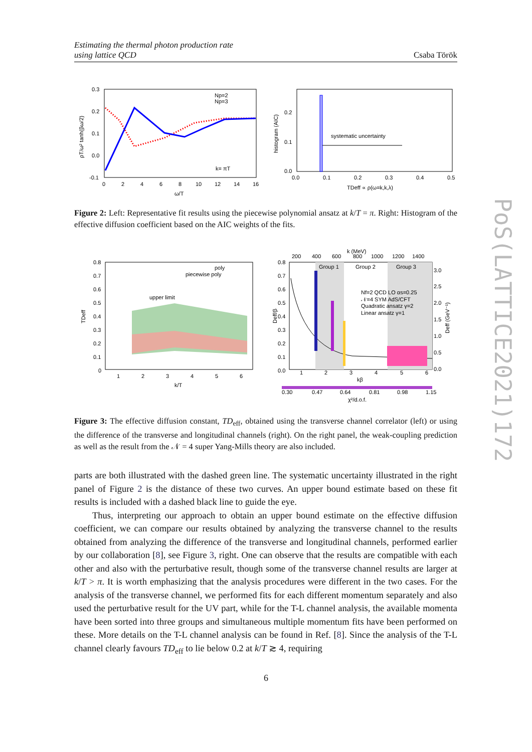Estimating the thermal photon production rate
using lattice QCD
Csaba Török
PoS(LATTICE2021)172
0.3
0.2
0.1
0.0
-0.1
0
2
4
6
8
10
12
14
16
ω/T
Np=2
Np=3
k= πT
ρT/ω² tanh(βω/2)
0.2
0.1
0.0
0.0
0.1
0.2
0.3
0.4
0.5
TDeff ∝ ρ(ω=k,k,λ)
systematic uncertainty
histogram (AIC)
Figure 2: Left: Representative fit results using the piecewise polynomial ansatz at k/T = π. Right: Histogram of the effective diffusion coefficient based on the AIC weights of the fits.
0.8
0.7
0.6
0.5
0.4
0.3
0.2
0.1
0
1
2
3
4
5
6
k/T
poly
piecewise poly
upper limit
TDeff
k (MeV)
200
400
600
800
1000
1200
1400
Group 1
Group 2
Group 3
0.8
0.7
0.6
0.5
0.4
0.3
0.2
0.1
0.0
3.0
2.5
2.0
1.5
1.0
0.5
0.0
1
2
3
4
5
6
kβ
Nf=2 QCD LO αs=0.25
𝒩=4 SYM AdS/CFT
Quadratic ansatz γ=2
Linear ansatz γ=1
Deff/β
Deff (GeV⁻¹)
0.30
0.47
0.64
0.81
0.98
1.15
χ²/d.o.f.
Figure 3: The effective diffusion constant, TD<sub>eff</sub>, obtained using the transverse channel correlator (left) or using the difference of the transverse and longitudinal channels (right). On the right panel, the weak-coupling prediction as well as the result from the 𝒩 = 4 super Yang-Mills theory are also included.
parts are both illustrated with the dashed green line. The systematic uncertainty illustrated in the right panel of Figure 2 is the distance of these two curves. An upper bound estimate based on these fit results is included with a dashed black line to guide the eye.
Thus, interpreting our approach to obtain an upper bound estimate on the effective diffusion coefficient, we can compare our results obtained by analyzing the transverse channel to the results obtained from analyzing the difference of the transverse and longitudinal channels, performed earlier by our collaboration [8], see Figure 3, right. One can observe that the results are compatible with each other and also with the perturbative result, though some of the transverse channel results are larger at k/T > π. It is worth emphasizing that the analysis procedures were different in the two cases. For the analysis of the transverse channel, we performed fits for each different momentum separately and also used the perturbative result for the UV part, while for the T-L channel analysis, the available momenta have been sorted into three groups and simultaneous multiple momentum fits have been performed on these. More details on the T-L channel analysis can be found in Ref. [8]. Since the analysis of the T-L channel clearly favours TD<sub>eff</sub> to lie below 0.2 at k/T ≳ 4, requiring
6